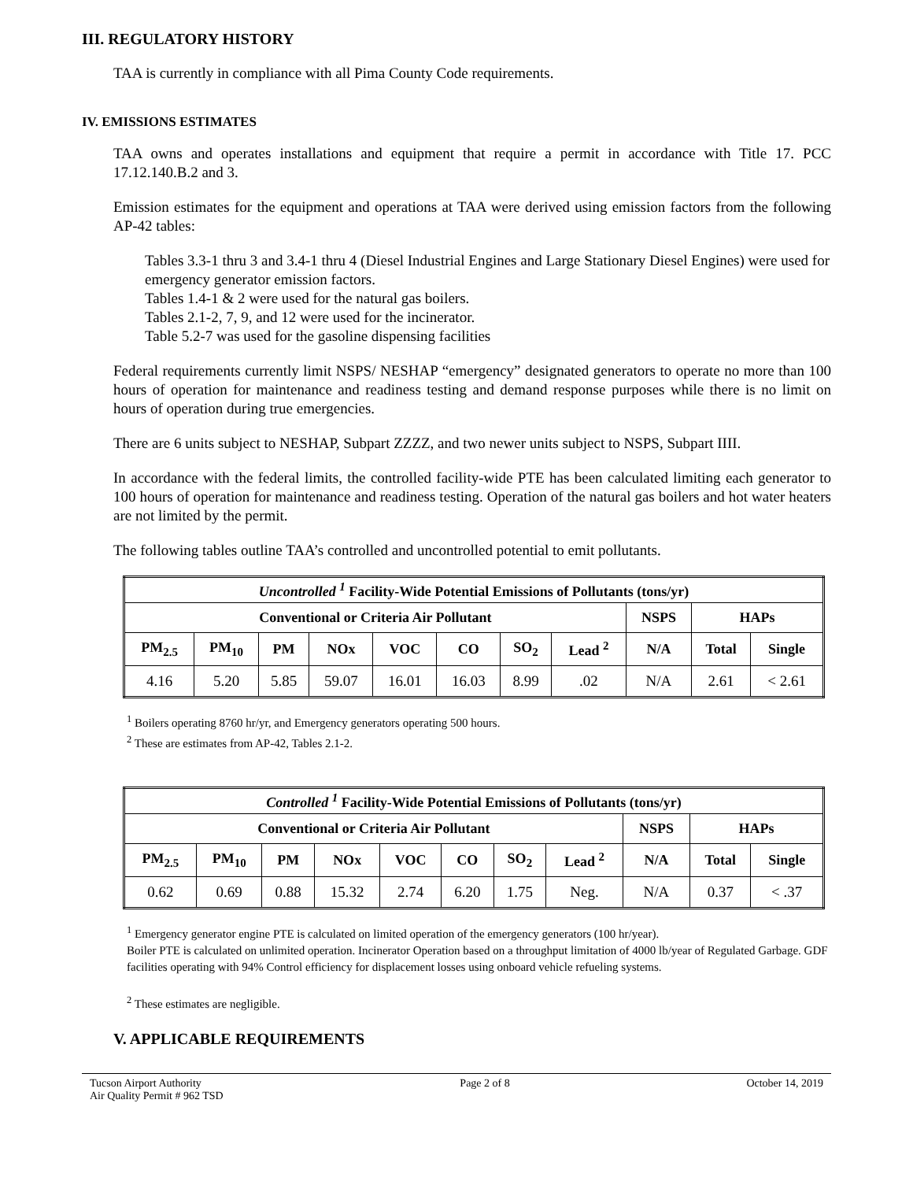III. REGULATORY HISTORY
TAA is currently in compliance with all Pima County Code requirements.
IV. EMISSIONS ESTIMATES
TAA owns and operates installations and equipment that require a permit in accordance with Title 17. PCC 17.12.140.B.2 and 3.
Emission estimates for the equipment and operations at TAA were derived using emission factors from the following AP-42 tables:
Tables 3.3-1 thru 3 and 3.4-1 thru 4 (Diesel Industrial Engines and Large Stationary Diesel Engines) were used for emergency generator emission factors.
Tables 1.4-1 & 2 were used for the natural gas boilers.
Tables 2.1-2, 7, 9, and 12 were used for the incinerator.
Table 5.2-7 was used for the gasoline dispensing facilities
Federal requirements currently limit NSPS/ NESHAP “emergency” designated generators to operate no more than 100 hours of operation for maintenance and readiness testing and demand response purposes while there is no limit on hours of operation during true emergencies.
There are 6 units subject to NESHAP, Subpart ZZZZ, and two newer units subject to NSPS, Subpart IIII.
In accordance with the federal limits, the controlled facility-wide PTE has been calculated limiting each generator to 100 hours of operation for maintenance and readiness testing. Operation of the natural gas boilers and hot water heaters are not limited by the permit.
The following tables outline TAA’s controlled and uncontrolled potential to emit pollutants.
| Uncontrolled <sup>1</sup> Facility-Wide Potential Emissions of Pollutants (tons/yr) | | | | | | | | | | |
| --- | --- | --- | --- | --- | --- | --- | --- | --- | --- | --- |
| Conventional or Criteria Air Pollutant | | | | | | | | NSPS | HAPs | |
| PM<sub>2.5</sub> | PM<sub>10</sub> | PM | NOx | VOC | CO | SO<sub>2</sub> | Lead <sup>2</sup> | N/A | Total | Single |
| 4.16 | 5.20 | 5.85 | 59.07 | 16.01 | 16.03 | 8.99 | .02 | N/A | 2.61 | < 2.61 |
<sup>1</sup> Boilers operating 8760 hr/yr, and Emergency generators operating 500 hours.
<sup>2</sup> These are estimates from AP-42, Tables 2.1-2.
| Controlled <sup>1</sup> Facility-Wide Potential Emissions of Pollutants (tons/yr) | | | | | | | | | | |
| --- | --- | --- | --- | --- | --- | --- | --- | --- | --- | --- |
| Conventional or Criteria Air Pollutant | | | | | | | | NSPS | HAPs | |
| PM<sub>2.5</sub> | PM<sub>10</sub> | PM | NOx | VOC | CO | SO<sub>2</sub> | Lead <sup>2</sup> | N/A | Total | Single |
| 0.62 | 0.69 | 0.88 | 15.32 | 2.74 | 6.20 | 1.75 | Neg. | N/A | 0.37 | < .37 |
<sup>1</sup> Emergency generator engine PTE is calculated on limited operation of the emergency generators (100 hr/year).
Boiler PTE is calculated on unlimited operation. Incinerator Operation based on a throughput limitation of 4000 lb/year of Regulated Garbage. GDF facilities operating with 94% Control efficiency for displacement losses using onboard vehicle refueling systems.
<sup>2</sup> These estimates are negligible.
V. APPLICABLE REQUIREMENTS
Tucson Airport Authority
Air Quality Permit # 962 TSD Page 2 of 8 October 14, 2019